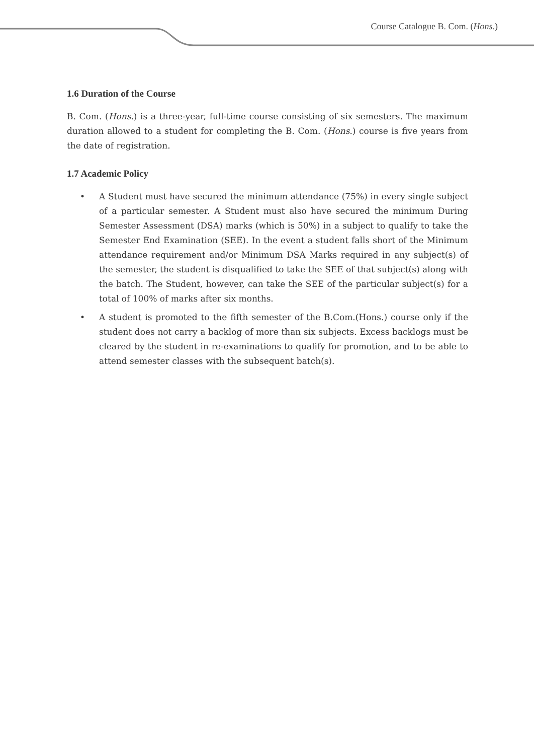Course Catalogue B. Com. (Hons.)
1.6 Duration of the Course
B. Com. (Hons.) is a three-year, full-time course consisting of six semesters. The maximum duration allowed to a student for completing the B. Com. (Hons.) course is five years from the date of registration.
1.7 Academic Policy
• A Student must have secured the minimum attendance (75%) in every single subject of a particular semester. A Student must also have secured the minimum During Semester Assessment (DSA) marks (which is 50%) in a subject to qualify to take the Semester End Examination (SEE). In the event a student falls short of the Minimum attendance requirement and/or Minimum DSA Marks required in any subject(s) of the semester, the student is disqualified to take the SEE of that subject(s) along with the batch. The Student, however, can take the SEE of the particular subject(s) for a total of 100% of marks after six months.
• A student is promoted to the fifth semester of the B.Com.(Hons.) course only if the student does not carry a backlog of more than six subjects. Excess backlogs must be cleared by the student in re-examinations to qualify for promotion, and to be able to attend semester classes with the subsequent batch(s).